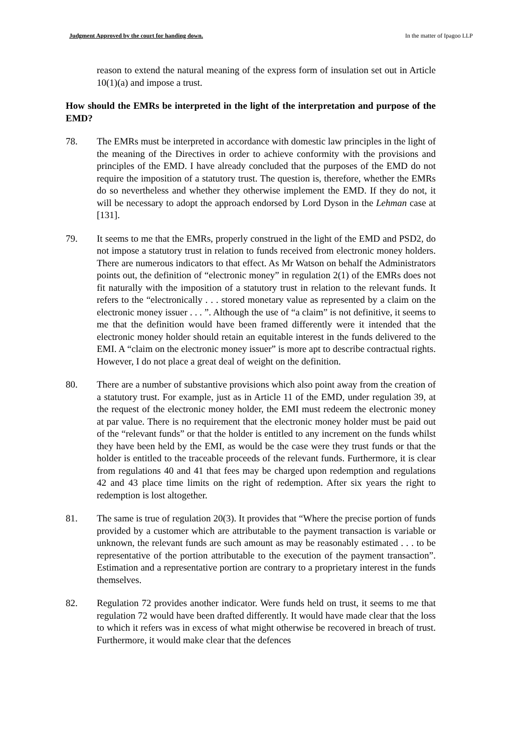Judgment Approved by the court for handing down. In the matter of Ipagoo LLP
reason to extend the natural meaning of the express form of insulation set out in Article 10(1)(a) and impose a trust.
How should the EMRs be interpreted in the light of the interpretation and purpose of the EMD?
78. The EMRs must be interpreted in accordance with domestic law principles in the light of the meaning of the Directives in order to achieve conformity with the provisions and principles of the EMD. I have already concluded that the purposes of the EMD do not require the imposition of a statutory trust. The question is, therefore, whether the EMRs do so nevertheless and whether they otherwise implement the EMD. If they do not, it will be necessary to adopt the approach endorsed by Lord Dyson in the Lehman case at [131].
79. It seems to me that the EMRs, properly construed in the light of the EMD and PSD2, do not impose a statutory trust in relation to funds received from electronic money holders. There are numerous indicators to that effect. As Mr Watson on behalf the Administrators points out, the definition of “electronic money” in regulation 2(1) of the EMRs does not fit naturally with the imposition of a statutory trust in relation to the relevant funds. It refers to the “electronically . . . stored monetary value as represented by a claim on the electronic money issuer . . . ”. Although the use of “a claim” is not definitive, it seems to me that the definition would have been framed differently were it intended that the electronic money holder should retain an equitable interest in the funds delivered to the EMI. A “claim on the electronic money issuer” is more apt to describe contractual rights. However, I do not place a great deal of weight on the definition.
80. There are a number of substantive provisions which also point away from the creation of a statutory trust. For example, just as in Article 11 of the EMD, under regulation 39, at the request of the electronic money holder, the EMI must redeem the electronic money at par value. There is no requirement that the electronic money holder must be paid out of the “relevant funds” or that the holder is entitled to any increment on the funds whilst they have been held by the EMI, as would be the case were they trust funds or that the holder is entitled to the traceable proceeds of the relevant funds. Furthermore, it is clear from regulations 40 and 41 that fees may be charged upon redemption and regulations 42 and 43 place time limits on the right of redemption. After six years the right to redemption is lost altogether.
81. The same is true of regulation 20(3). It provides that “Where the precise portion of funds provided by a customer which are attributable to the payment transaction is variable or unknown, the relevant funds are such amount as may be reasonably estimated . . . to be representative of the portion attributable to the execution of the payment transaction”. Estimation and a representative portion are contrary to a proprietary interest in the funds themselves.
82. Regulation 72 provides another indicator. Were funds held on trust, it seems to me that regulation 72 would have been drafted differently. It would have made clear that the loss to which it refers was in excess of what might otherwise be recovered in breach of trust. Furthermore, it would make clear that the defences